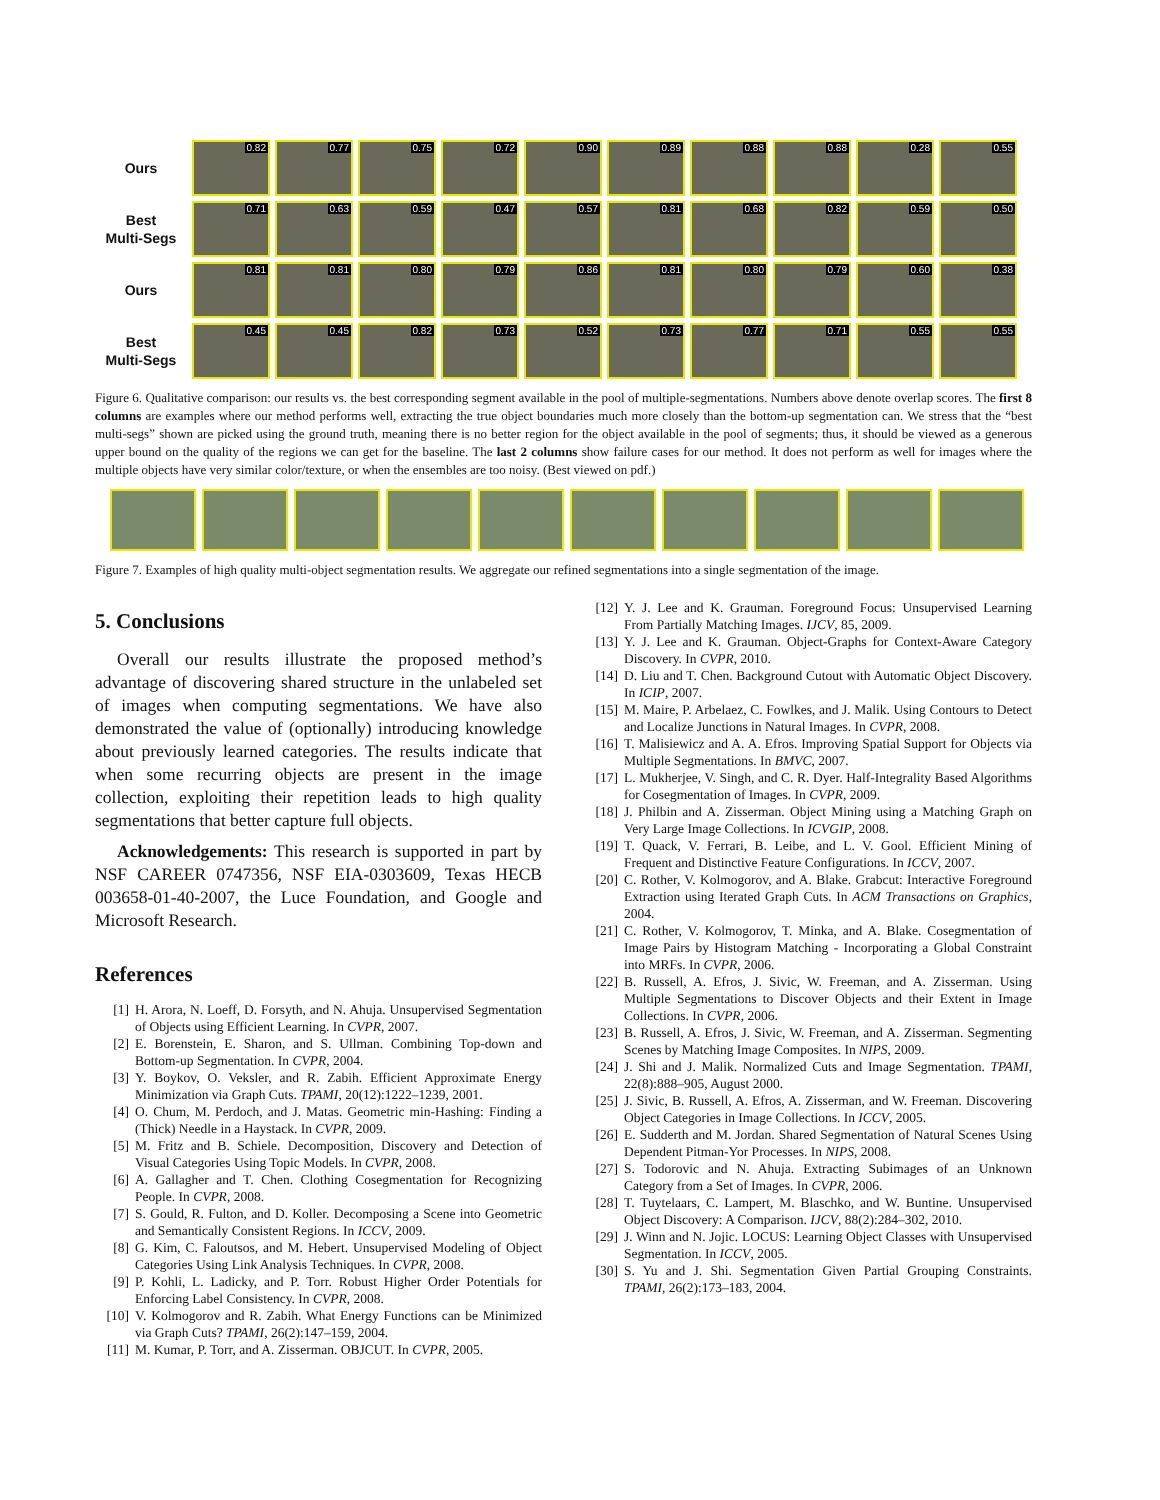Ours
0.82
0.77
0.75
0.72
0.90
0.89
0.88
0.88
0.28
0.55
Best
Multi-Segs
0.71
0.63
0.59
0.47
0.57
0.81
0.68
0.82
0.59
0.50
Ours
0.81
0.81
0.80
0.79
0.86
0.81
0.80
0.79
0.60
0.38
Best
Multi-Segs
0.45
0.45
0.82
0.73
0.52
0.73
0.77
0.71
0.55
0.55
Figure 6. Qualitative comparison: our results vs. the best corresponding segment available in the pool of multiple-segmentations. Numbers above denote overlap scores. The first 8 columns are examples where our method performs well, extracting the true object boundaries much more closely than the bottom-up segmentation can. We stress that the “best multi-segs” shown are picked using the ground truth, meaning there is no better region for the object available in the pool of segments; thus, it should be viewed as a generous upper bound on the quality of the regions we can get for the baseline. The last 2 columns show failure cases for our method. It does not perform as well for images where the multiple objects have very similar color/texture, or when the ensembles are too noisy. (Best viewed on pdf.)
Figure 7. Examples of high quality multi-object segmentation results. We aggregate our refined segmentations into a single segmentation of the image.
5. Conclusions
Overall our results illustrate the proposed method’s advantage of discovering shared structure in the unlabeled set of images when computing segmentations. We have also demonstrated the value of (optionally) introducing knowledge about previously learned categories. The results indicate that when some recurring objects are present in the image collection, exploiting their repetition leads to high quality segmentations that better capture full objects.
Acknowledgements: This research is supported in part by NSF CAREER 0747356, NSF EIA-0303609, Texas HECB 003658-01-40-2007, the Luce Foundation, and Google and Microsoft Research.
References
[1] H. Arora, N. Loeff, D. Forsyth, and N. Ahuja. Unsupervised Segmentation of Objects using Efficient Learning. In CVPR, 2007.
[2] E. Borenstein, E. Sharon, and S. Ullman. Combining Top-down and Bottom-up Segmentation. In CVPR, 2004.
[3] Y. Boykov, O. Veksler, and R. Zabih. Efficient Approximate Energy Minimization via Graph Cuts. TPAMI, 20(12):1222–1239, 2001.
[4] O. Chum, M. Perdoch, and J. Matas. Geometric min-Hashing: Finding a (Thick) Needle in a Haystack. In CVPR, 2009.
[5] M. Fritz and B. Schiele. Decomposition, Discovery and Detection of Visual Categories Using Topic Models. In CVPR, 2008.
[6] A. Gallagher and T. Chen. Clothing Cosegmentation for Recognizing People. In CVPR, 2008.
[7] S. Gould, R. Fulton, and D. Koller. Decomposing a Scene into Geometric and Semantically Consistent Regions. In ICCV, 2009.
[8] G. Kim, C. Faloutsos, and M. Hebert. Unsupervised Modeling of Object Categories Using Link Analysis Techniques. In CVPR, 2008.
[9] P. Kohli, L. Ladicky, and P. Torr. Robust Higher Order Potentials for Enforcing Label Consistency. In CVPR, 2008.
[10] V. Kolmogorov and R. Zabih. What Energy Functions can be Minimized via Graph Cuts? TPAMI, 26(2):147–159, 2004.
[11] M. Kumar, P. Torr, and A. Zisserman. OBJCUT. In CVPR, 2005.
[12] Y. J. Lee and K. Grauman. Foreground Focus: Unsupervised Learning From Partially Matching Images. IJCV, 85, 2009.
[13] Y. J. Lee and K. Grauman. Object-Graphs for Context-Aware Category Discovery. In CVPR, 2010.
[14] D. Liu and T. Chen. Background Cutout with Automatic Object Discovery. In ICIP, 2007.
[15] M. Maire, P. Arbelaez, C. Fowlkes, and J. Malik. Using Contours to Detect and Localize Junctions in Natural Images. In CVPR, 2008.
[16] T. Malisiewicz and A. A. Efros. Improving Spatial Support for Objects via Multiple Segmentations. In BMVC, 2007.
[17] L. Mukherjee, V. Singh, and C. R. Dyer. Half-Integrality Based Algorithms for Cosegmentation of Images. In CVPR, 2009.
[18] J. Philbin and A. Zisserman. Object Mining using a Matching Graph on Very Large Image Collections. In ICVGIP, 2008.
[19] T. Quack, V. Ferrari, B. Leibe, and L. V. Gool. Efficient Mining of Frequent and Distinctive Feature Configurations. In ICCV, 2007.
[20] C. Rother, V. Kolmogorov, and A. Blake. Grabcut: Interactive Foreground Extraction using Iterated Graph Cuts. In ACM Transactions on Graphics, 2004.
[21] C. Rother, V. Kolmogorov, T. Minka, and A. Blake. Cosegmentation of Image Pairs by Histogram Matching - Incorporating a Global Constraint into MRFs. In CVPR, 2006.
[22] B. Russell, A. Efros, J. Sivic, W. Freeman, and A. Zisserman. Using Multiple Segmentations to Discover Objects and their Extent in Image Collections. In CVPR, 2006.
[23] B. Russell, A. Efros, J. Sivic, W. Freeman, and A. Zisserman. Segmenting Scenes by Matching Image Composites. In NIPS, 2009.
[24] J. Shi and J. Malik. Normalized Cuts and Image Segmentation. TPAMI, 22(8):888–905, August 2000.
[25] J. Sivic, B. Russell, A. Efros, A. Zisserman, and W. Freeman. Discovering Object Categories in Image Collections. In ICCV, 2005.
[26] E. Sudderth and M. Jordan. Shared Segmentation of Natural Scenes Using Dependent Pitman-Yor Processes. In NIPS, 2008.
[27] S. Todorovic and N. Ahuja. Extracting Subimages of an Unknown Category from a Set of Images. In CVPR, 2006.
[28] T. Tuytelaars, C. Lampert, M. Blaschko, and W. Buntine. Unsupervised Object Discovery: A Comparison. IJCV, 88(2):284–302, 2010.
[29] J. Winn and N. Jojic. LOCUS: Learning Object Classes with Unsupervised Segmentation. In ICCV, 2005.
[30] S. Yu and J. Shi. Segmentation Given Partial Grouping Constraints. TPAMI, 26(2):173–183, 2004.